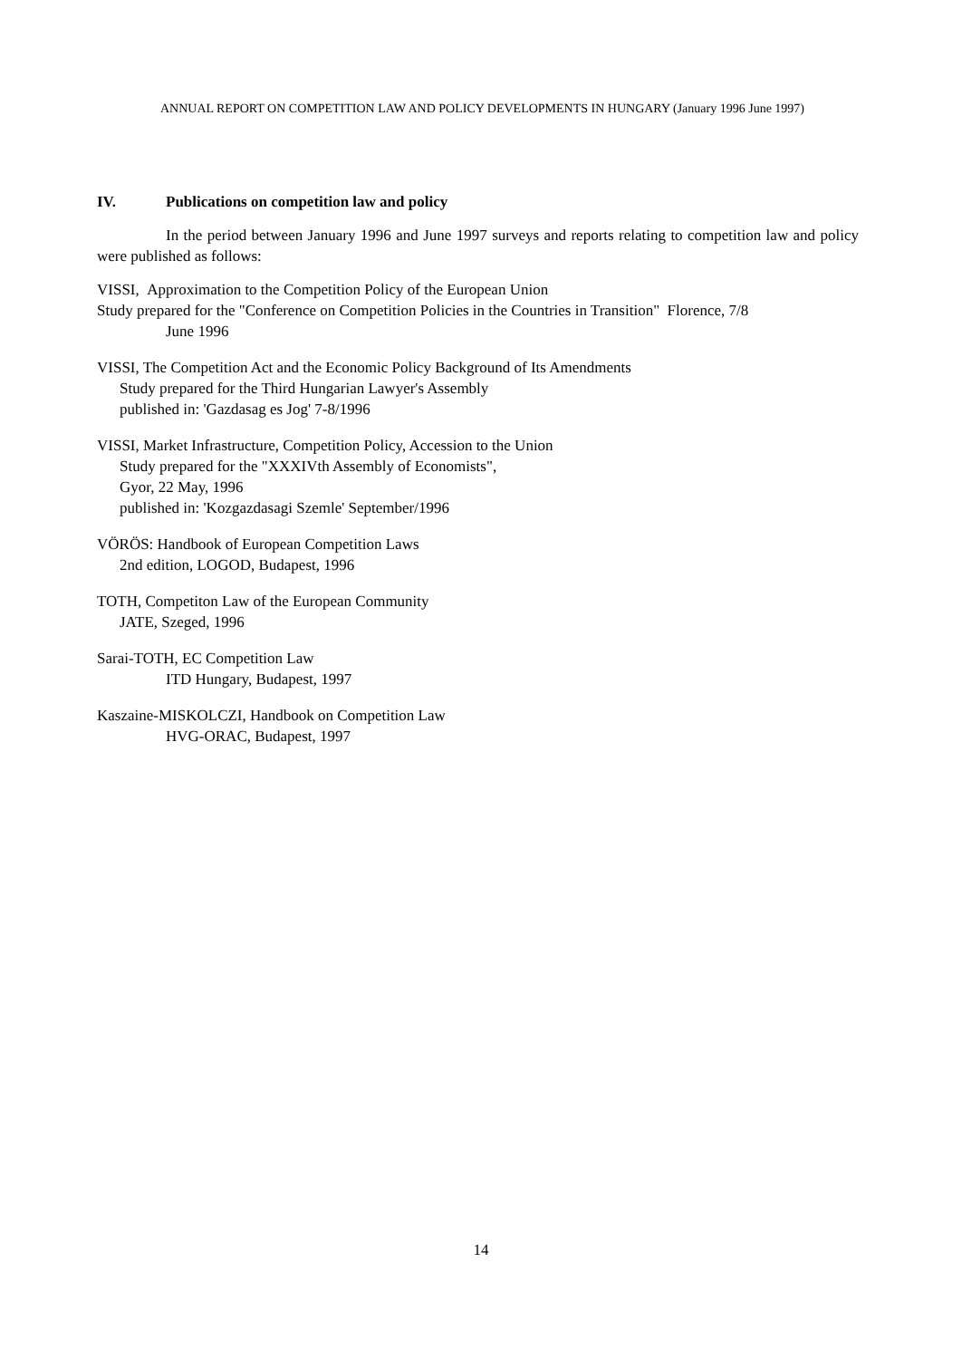ANNUAL REPORT ON COMPETITION LAW AND POLICY DEVELOPMENTS IN HUNGARY (January 1996 June 1997)
IV. Publications on competition law and policy
In the period between January 1996 and June 1997 surveys and reports relating to competition law and policy were published as follows:
VISSI, Approximation to the Competition Policy of the European Union
Study prepared for the "Conference on Competition Policies in the Countries in Transition" Florence, 7/8
June 1996
VISSI, The Competition Act and the Economic Policy Background of Its Amendments
Study prepared for the Third Hungarian Lawyer's Assembly
published in: 'Gazdasag es Jog' 7-8/1996
VISSI, Market Infrastructure, Competition Policy, Accession to the Union
Study prepared for the "XXXIVth Assembly of Economists",
Gyor, 22 May, 1996
published in: 'Kozgazdasagi Szemle' September/1996
VÖRÖS: Handbook of European Competition Laws
2nd edition, LOGOD, Budapest, 1996
TOTH, Competiton Law of the European Community
JATE, Szeged, 1996
Sarai-TOTH, EC Competition Law
ITD Hungary, Budapest, 1997
Kaszaine-MISKOLCZI, Handbook on Competition Law
HVG-ORAC, Budapest, 1997
14